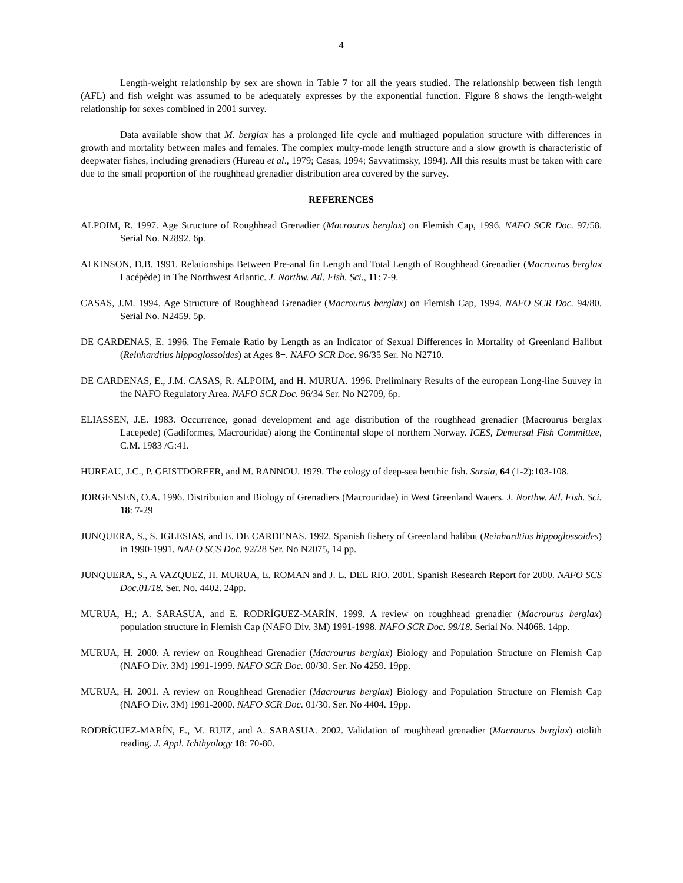4
Length-weight relationship by sex are shown in Table 7 for all the years studied. The relationship between fish length (AFL) and fish weight was assumed to be adequately expresses by the exponential function. Figure 8 shows the length-weight relationship for sexes combined in 2001 survey.
Data available show that M. berglax has a prolonged life cycle and multiaged population structure with differences in growth and mortality between males and females. The complex multy-mode length structure and a slow growth is characteristic of deepwater fishes, including grenadiers (Hureau et al., 1979; Casas, 1994; Savvatimsky, 1994). All this results must be taken with care due to the small proportion of the roughhead grenadier distribution area covered by the survey.
REFERENCES
ALPOIM, R. 1997. Age Structure of Roughhead Grenadier (Macrourus berglax) on Flemish Cap, 1996. NAFO SCR Doc. 97/58. Serial No. N2892. 6p.
ATKINSON, D.B. 1991. Relationships Between Pre-anal fin Length and Total Length of Roughhead Grenadier (Macrourus berglax Lacépède) in The Northwest Atlantic. J. Northw. Atl. Fish. Sci., 11: 7-9.
CASAS, J.M. 1994. Age Structure of Roughhead Grenadier (Macrourus berglax) on Flemish Cap, 1994. NAFO SCR Doc. 94/80. Serial No. N2459. 5p.
DE CARDENAS, E. 1996. The Female Ratio by Length as an Indicator of Sexual Differences in Mortality of Greenland Halibut (Reinhardtius hippoglossoides) at Ages 8+. NAFO SCR Doc. 96/35 Ser. No N2710.
DE CARDENAS, E., J.M. CASAS, R. ALPOIM, and H. MURUA. 1996. Preliminary Results of the european Long-line Suuvey in the NAFO Regulatory Area. NAFO SCR Doc. 96/34 Ser. No N2709, 6p.
ELIASSEN, J.E. 1983. Occurrence, gonad development and age distribution of the roughhead grenadier (Macrourus berglax Lacepede) (Gadiformes, Macrouridae) along the Continental slope of northern Norway. ICES, Demersal Fish Committee, C.M. 1983 /G:41.
HUREAU, J.C., P. GEISTDORFER, and M. RANNOU. 1979. The cology of deep-sea benthic fish. Sarsia, 64 (1-2):103-108.
JORGENSEN, O.A. 1996. Distribution and Biology of Grenadiers (Macrouridae) in West Greenland Waters. J. Northw. Atl. Fish. Sci. 18: 7-29
JUNQUERA, S., S. IGLESIAS, and E. DE CARDENAS. 1992. Spanish fishery of Greenland halibut (Reinhardtius hippoglossoides) in 1990-1991. NAFO SCS Doc. 92/28 Ser. No N2075, 14 pp.
JUNQUERA, S., A VAZQUEZ, H. MURUA, E. ROMAN and J. L. DEL RIO. 2001. Spanish Research Report for 2000. NAFO SCS Doc.01/18. Ser. No. 4402. 24pp.
MURUA, H.; A. SARASUA, and E. RODRÍGUEZ-MARÍN. 1999. A review on roughhead grenadier (Macrourus berglax) population structure in Flemish Cap (NAFO Div. 3M) 1991-1998. NAFO SCR Doc. 99/18. Serial No. N4068. 14pp.
MURUA, H. 2000. A review on Roughhead Grenadier (Macrourus berglax) Biology and Population Structure on Flemish Cap (NAFO Div. 3M) 1991-1999. NAFO SCR Doc. 00/30. Ser. No 4259. 19pp.
MURUA, H. 2001. A review on Roughhead Grenadier (Macrourus berglax) Biology and Population Structure on Flemish Cap (NAFO Div. 3M) 1991-2000. NAFO SCR Doc. 01/30. Ser. No 4404. 19pp.
RODRÍGUEZ-MARÍN, E., M. RUIZ, and A. SARASUA. 2002. Validation of roughhead grenadier (Macrourus berglax) otolith reading. J. Appl. Ichthyology 18: 70-80.